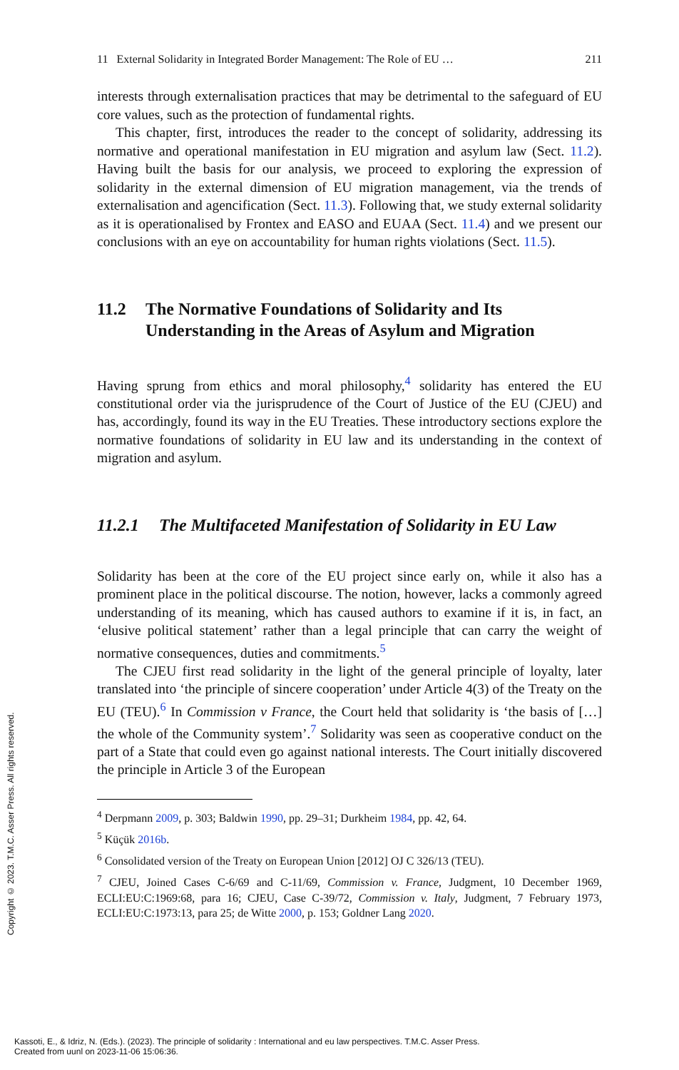11 External Solidarity in Integrated Border Management: The Role of EU … 211
interests through externalisation practices that may be detrimental to the safeguard of EU core values, such as the protection of fundamental rights.
This chapter, first, introduces the reader to the concept of solidarity, addressing its normative and operational manifestation in EU migration and asylum law (Sect. 11.2). Having built the basis for our analysis, we proceed to exploring the expression of solidarity in the external dimension of EU migration management, via the trends of externalisation and agencification (Sect. 11.3). Following that, we study external solidarity as it is operationalised by Frontex and EASO and EUAA (Sect. 11.4) and we present our conclusions with an eye on accountability for human rights violations (Sect. 11.5).
11.2 The Normative Foundations of Solidarity and Its Understanding in the Areas of Asylum and Migration
Having sprung from ethics and moral philosophy,<sup>4</sup> solidarity has entered the EU constitutional order via the jurisprudence of the Court of Justice of the EU (CJEU) and has, accordingly, found its way in the EU Treaties. These introductory sections explore the normative foundations of solidarity in EU law and its understanding in the context of migration and asylum.
11.2.1 The Multifaceted Manifestation of Solidarity in EU Law
Solidarity has been at the core of the EU project since early on, while it also has a prominent place in the political discourse. The notion, however, lacks a commonly agreed understanding of its meaning, which has caused authors to examine if it is, in fact, an ‘elusive political statement’ rather than a legal principle that can carry the weight of normative consequences, duties and commitments.<sup>5</sup>
The CJEU first read solidarity in the light of the general principle of loyalty, later translated into ‘the principle of sincere cooperation’ under Article 4(3) of the Treaty on the EU (TEU).<sup>6</sup> In Commission v France, the Court held that solidarity is ‘the basis of […] the whole of the Community system’.<sup>7</sup> Solidarity was seen as cooperative conduct on the part of a State that could even go against national interests. The Court initially discovered the principle in Article 3 of the European
<sup>4</sup> Derpmann 2009, p. 303; Baldwin 1990, pp. 29–31; Durkheim 1984, pp. 42, 64.
<sup>5</sup> Küçük 2016b.
<sup>6</sup> Consolidated version of the Treaty on European Union [2012] OJ C 326/13 (TEU).
<sup>7</sup> CJEU, Joined Cases C-6/69 and C-11/69, Commission v. France, Judgment, 10 December 1969, ECLI:EU:C:1969:68, para 16; CJEU, Case C-39/72, Commission v. Italy, Judgment, 7 February 1973, ECLI:EU:C:1973:13, para 25; de Witte 2000, p. 153; Goldner Lang 2020.
Copyright © 2023. T.M.C. Asser Press. All rights reserved.
Kassoti, E., & Idriz, N. (Eds.). (2023). The principle of solidarity : International and eu law perspectives. T.M.C. Asser Press.
Created from uunl on 2023-11-06 15:06:36.